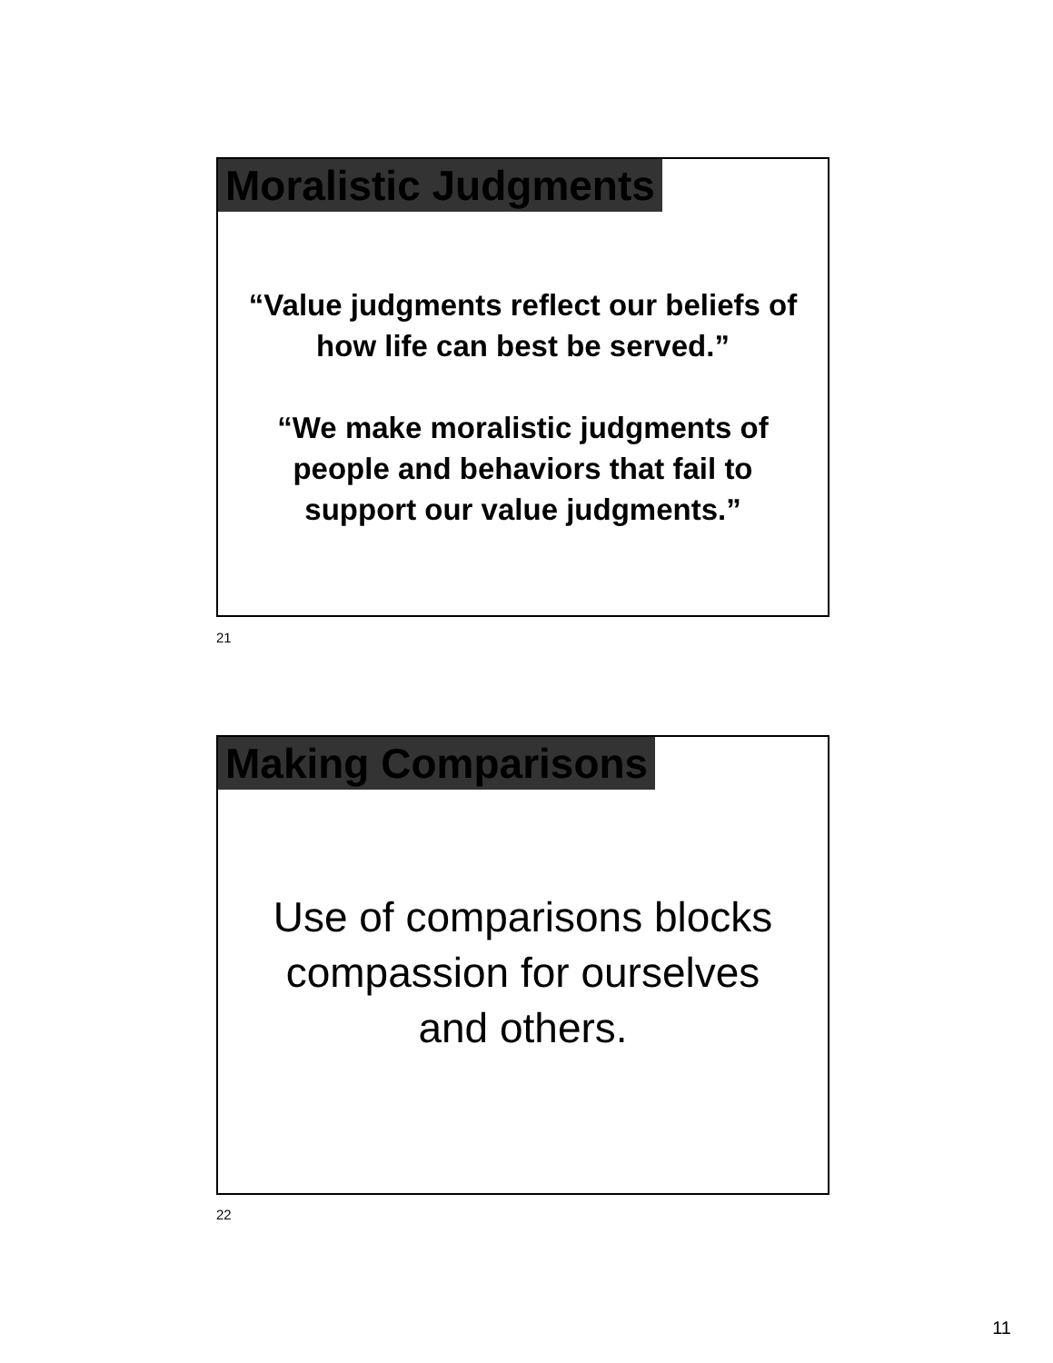Moralistic Judgments
“Value judgments reflect our beliefs of how life can best be served.”
“We make moralistic judgments of people and behaviors that fail to support our value judgments.”
21
Making Comparisons
Use of comparisons blocks compassion for ourselves and others.
22
11